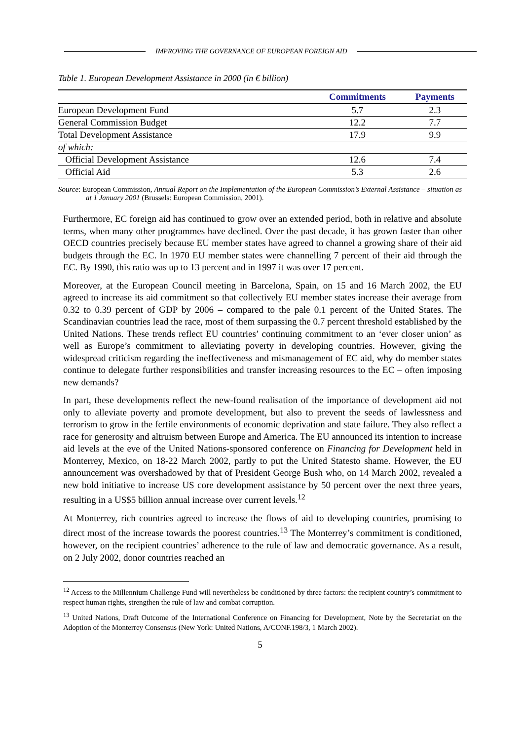IMPROVING THE GOVERNANCE OF EUROPEAN FOREIGN AID
Table 1. European Development Assistance in 2000 (in € billion)
| | Commitments | Payments |
| --- | --- | --- |
| European Development Fund | 5.7 | 2.3 |
| General Commission Budget | 12.2 | 7.7 |
| Total Development Assistance | 17.9 | 9.9 |
| of which: | | |
| Official Development Assistance | 12.6 | 7.4 |
| Official Aid | 5.3 | 2.6 |
Source: European Commission, Annual Report on the Implementation of the European Commission’s External Assistance – situation as at 1 January 2001 (Brussels: European Commission, 2001).
Furthermore, EC foreign aid has continued to grow over an extended period, both in relative and absolute terms, when many other programmes have declined. Over the past decade, it has grown faster than other OECD countries precisely because EU member states have agreed to channel a growing share of their aid budgets through the EC. In 1970 EU member states were channelling 7 percent of their aid through the EC. By 1990, this ratio was up to 13 percent and in 1997 it was over 17 percent.
Moreover, at the European Council meeting in Barcelona, Spain, on 15 and 16 March 2002, the EU agreed to increase its aid commitment so that collectively EU member states increase their average from 0.32 to 0.39 percent of GDP by 2006 – compared to the pale 0.1 percent of the United States. The Scandinavian countries lead the race, most of them surpassing the 0.7 percent threshold established by the United Nations. These trends reflect EU countries’ continuing commitment to an ‘ever closer union’ as well as Europe’s commitment to alleviating poverty in developing countries. However, giving the widespread criticism regarding the ineffectiveness and mismanagement of EC aid, why do member states continue to delegate further responsibilities and transfer increasing resources to the EC – often imposing new demands?
In part, these developments reflect the new-found realisation of the importance of development aid not only to alleviate poverty and promote development, but also to prevent the seeds of lawlessness and terrorism to grow in the fertile environments of economic deprivation and state failure. They also reflect a race for generosity and altruism between Europe and America. The EU announced its intention to increase aid levels at the eve of the United Nations-sponsored conference on Financing for Development held in Monterrey, Mexico, on 18-22 March 2002, partly to put the United Statesto shame. However, the EU announcement was overshadowed by that of President George Bush who, on 14 March 2002, revealed a new bold initiative to increase US core development assistance by 50 percent over the next three years, resulting in a US$5 billion annual increase over current levels.<sup>12</sup>
At Monterrey, rich countries agreed to increase the flows of aid to developing countries, promising to direct most of the increase towards the poorest countries.<sup>13</sup> The Monterrey’s commitment is conditioned, however, on the recipient countries’ adherence to the rule of law and democratic governance. As a result, on 2 July 2002, donor countries reached an
<sup>12</sup> Access to the Millennium Challenge Fund will nevertheless be conditioned by three factors: the recipient country’s commitment to respect human rights, strengthen the rule of law and combat corruption.
<sup>13</sup> United Nations, Draft Outcome of the International Conference on Financing for Development, Note by the Secretariat on the Adoption of the Monterrey Consensus (New York: United Nations, A/CONF.198/3, 1 March 2002).
5